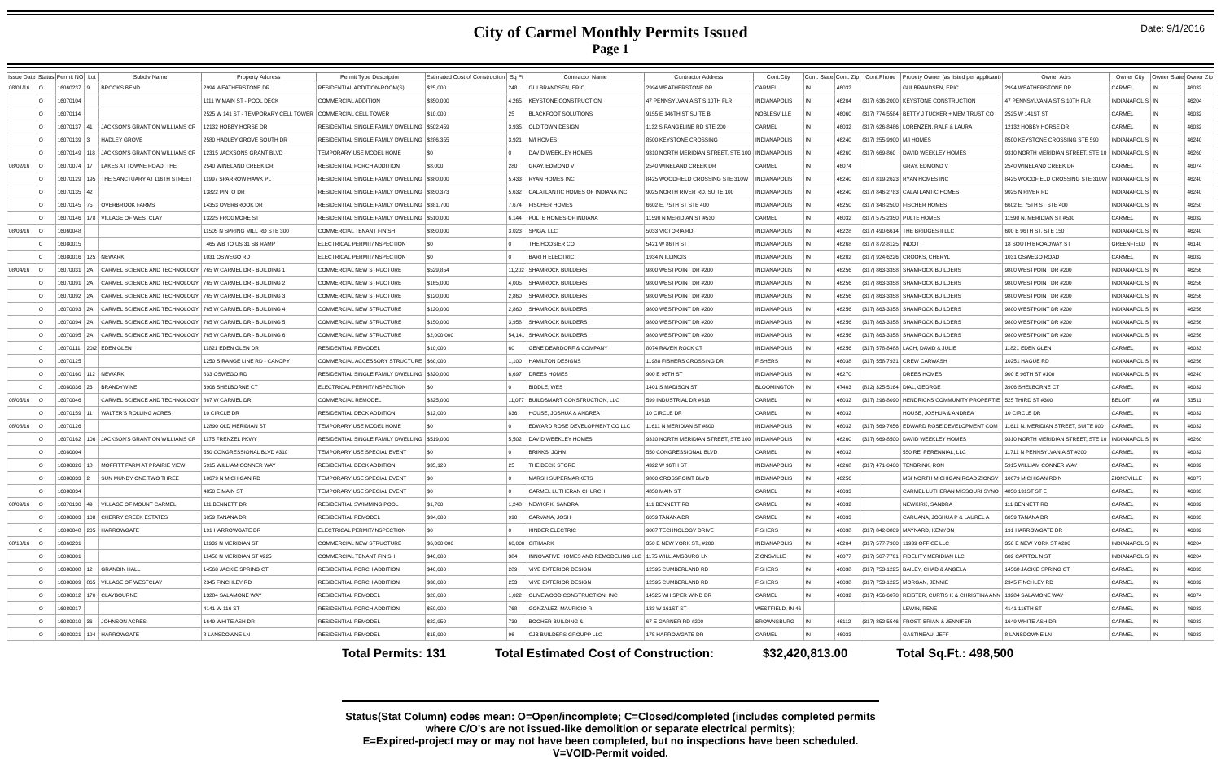Date: 9/1/2016
City of Carmel Monthly Permits Issued
Page 1
| Issue Date | Status | Permit NO | Lot | Subdiv Name | Property Address | Permit Type Description | Estimated Cost of Construction | Sq Ft | Contractor Name | Contractor Address | Cont.City | Cont. State | Cont. Zip | Cont.Phone | Propety Owner (as listed per applicant) | Owner Adrs | Owner City | Owner State | Owner Zip |
| --- | --- | --- | --- | --- | --- | --- | --- | --- | --- | --- | --- | --- | --- | --- | --- | --- | --- | --- | --- |
| 08/01/16 | O | 16060237 | 9 | BROOKS BEND | 2994 WEATHERSTONE DR | RESIDENTIAL ADDITION-ROOM(S) | $25,000 | 248 | GULBRANDSEN, ERIC | 2994 WEATHERSTONE DR | CARMEL | IN | 46032 | | GULBRANDSEN, ERIC | 2994 WEATHERSTONE DR | CARMEL | IN | 46032 |
| | O | 16070104 | | | 1111 W MAIN ST - POOL DECK | COMMERCIAL ADDITION | $350,000 | 4,265 | KEYSTONE CONSTRUCTION | 47 PENNSYLVANIA ST S 10TH FLR | INDIANAPOLIS | IN | 46204 | (317) 636-2000 | KEYSTONE CONSTRUCTION | 47 PENNSYLVANIA ST S 10TH FLR | INDIANAPOLIS | IN | 46204 |
| | O | 16070114 | | | 2525 W 141 ST - TEMPORARY CELL TOWER | COMMERCIAL CELL TOWER | $10,000 | 25 | BLACKFOOT SOLUTIONS | 9155 E 146TH ST SUITE B | NOBLESVILLE | IN | 46060 | (317) 774-5584 | BETTY J TUCKER + MEM TRUST CO | 2525 W 141ST ST | CARMEL | IN | 46032 |
| | O | 16070137 | 41 | JACKSON'S GRANT ON WILLIAMS CR | 12132 HOBBY HORSE DR | RESIDENTIAL SINGLE FAMILY DWELLING | $502,459 | 3,935 | OLD TOWN DESIGN | 1132 S RANGELINE RD STE 200 | CARMEL | IN | 46032 | (317) 626-8486 | LORENZEN, RALF & LAURA | 12132 HOBBY HORSE DR | CARMEL | IN | 46032 |
| | O | 16070139 | 3 | HADLEY GROVE | 2580 HADLEY GROVE SOUTH DR | RESIDENTIAL SINGLE FAMILY DWELLING | $286,355 | 3,921 | M/I HOMES | 8500 KEYSTONE CROSSING | INDIANAPOLIS | IN | 46240 | (317) 255-9900 | M/I HOMES | 8500 KEYSTONE CROSSING STE 590 | INDIANAPOLIS | IN | 46240 |
| | O | 16070149 | 118 | JACKSON'S GRANT ON WILLIAMS CR | 12315 JACKSONS GRANT BLVD | TEMPORARY USE MODEL HOME | $0 | 0 | DAVID WEEKLEY HOMES | 9310 NORTH MERIDIAN STREET, STE 100 | INDIANAPOLIS | IN | 46260 | (317) 669-860 | DAVID WEEKLEY HOMES | 9310 NORTH MERIDIAN STREET, STE 10 | INDIANAPOLIS | IN | 46260 |
| 08/02/16 | O | 16070074 | 17 | LAKES AT TOWNE ROAD, THE | 2540 WINELAND CREEK DR | RESIDENTIAL PORCH ADDITION | $8,000 | 280 | GRAY, EDMOND V | 2540 WINELAND CREEK DR | CARMEL | IN | 46074 | | GRAY, EDMOND V | 2540 WINELAND CREEK DR | CARMEL | IN | 46074 |
| | O | 16070129 | 195 | THE SANCTUARY AT 116TH STREET | 11997 SPARROW HAWK PL | RESIDENTIAL SINGLE FAMILY DWELLING | $380,000 | 5,433 | RYAN HOMES INC | 8425 WOODFIELD CROSSING STE 310W | INDIANAPOLIS | IN | 46240 | (317) 819-2623 | RYAN HOMES INC | 8425 WOODFIELD CROSSING STE 310W | INDIANAPOLIS | IN | 46240 |
| | O | 16070135 | 42 | | 13822 PINTO DR | RESIDENTIAL SINGLE FAMILY DWELLING | $350,373 | 5,632 | CALATLANTIC HOMES OF INDIANA INC | 9025 NORTH RIVER RD, SUITE 100 | INDIANAPOLIS | IN | 46240 | (317) 846-2783 | CALATLANTIC HOMES | 9025 N RIVER RD | INDIANAPOLIS | IN | 46240 |
| | O | 16070145 | 75 | OVERBROOK FARMS | 14353 OVERBROOK DR | RESIDENTIAL SINGLE FAMILY DWELLING | $381,700 | 7,674 | FISCHER HOMES | 6602 E. 75TH ST STE 400 | INDIANAPOLIS | IN | 46250 | (317) 348-2500 | FISCHER HOMES | 6602 E. 75TH ST STE 400 | INDIANAPOLIS | IN | 46250 |
| | O | 16070146 | 178 | VILLAGE OF WESTCLAY | 13225 FROGMORE ST | RESIDENTIAL SINGLE FAMILY DWELLING | $510,000 | 6,144 | PULTE HOMES OF INDIANA | 11590 N MERIDIAN ST #530 | CARMEL | IN | 46032 | (317) 575-2350 | PULTE HOMES | 11590 N. MERIDIAN ST #530 | CARMEL | IN | 46032 |
| 08/03/16 | O | 16060048 | | | 11505 N SPRING MILL RD STE 300 | COMMERCIAL TENANT FINISH | $350,000 | 3,023 | SPIGA, LLC | 5033 VICTORIA RD | INDIANAPOLIS | IN | 46228 | (317) 490-6614 | THE BRIDGES II LLC | 600 E 96TH ST, STE 150 | INDIANAPOLIS | IN | 46240 |
| | C | 16080015 | | | I 465 WB TO US 31 SB RAMP | ELECTRICAL PERMIT/INSPECTION | $0 | 0 | THE HOOSIER CO | 5421 W 86TH ST | INDIANAPOLIS | IN | 46268 | (317) 872-8125 | INDOT | 18 SOUTH BROADWAY ST | GREENFIELD | IN | 46140 |
| | C | 16080016 | 125 | NEWARK | 1031 OSWEGO RD | ELECTRICAL PERMIT/INSPECTION | $0 | 0 | BARTH ELECTRIC | 1934 N ILLINOIS | INDIANAPOLIS | IN | 46202 | (317) 924-6226 | CROOKS, CHERYL | 1031 OSWEGO ROAD | CARMEL | IN | 46032 |
| 08/04/16 | O | 16070031 | 2A | CARMEL SCIENCE AND TECHNOLOGY | 765 W CARMEL DR - BUILDING 1 | COMMERCIAL NEW STRUCTURE | $529,854 | 11,202 | SHAMROCK BUILDERS | 9800 WESTPOINT DR #200 | INDIANAPOLIS | IN | 46256 | (317) 863-3358 | SHAMROCK BUILDERS | 9800 WESTPOINT DR #200 | INDIANAPOLIS | IN | 46256 |
| | O | 16070091 | 2A | CARMEL SCIENCE AND TECHNOLOGY | 765 W CARMEL DR - BUILDING 2 | COMMERCIAL NEW STRUCTURE | $165,000 | 4,005 | SHAMROCK BUILDERS | 9800 WESTPOINT DR #200 | INDIANAPOLIS | IN | 46256 | (317) 863-3358 | SHAMROCK BUILDERS | 9800 WESTPOINT DR #200 | INDIANAPOLIS | IN | 46256 |
| | O | 16070092 | 2A | CARMEL SCIENCE AND TECHNOLOGY | 765 W CARMEL DR - BUILDING 3 | COMMERCIAL NEW STRUCTURE | $120,000 | 2,860 | SHAMROCK BUILDERS | 9800 WESTPOINT DR #200 | INDIANAPOLIS | IN | 46256 | (317) 863-3358 | SHAMROCK BUILDERS | 9800 WESTPOINT DR #200 | INDIANAPOLIS | IN | 46256 |
| | O | 16070093 | 2A | CARMEL SCIENCE AND TECHNOLOGY | 765 W CARMEL DR - BUILDING 4 | COMMERCIAL NEW STRUCTURE | $120,000 | 2,860 | SHAMROCK BUILDERS | 9800 WESTPOINT DR #200 | INDIANAPOLIS | IN | 46256 | (317) 863-3358 | SHAMROCK BUILDERS | 9800 WESTPOINT DR #200 | INDIANAPOLIS | IN | 46256 |
| | O | 16070094 | 2A | CARMEL SCIENCE AND TECHNOLOGY | 765 W CARMEL DR - BUILDING 5 | COMMERCIAL NEW STRUCTURE | $150,000 | 3,958 | SHAMROCK BUILDERS | 9800 WESTPOINT DR #200 | INDIANAPOLIS | IN | 46256 | (317) 863-3358 | SHAMROCK BUILDERS | 9800 WESTPOINT DR #200 | INDIANAPOLIS | IN | 46256 |
| | O | 16070095 | 2A | CARMEL SCIENCE AND TECHNOLOGY | 765 W CARMEL DR - BUILDING 6 | COMMERCIAL NEW STRUCTURE | $2,000,000 | 54,141 | SHAMROCK BUILDERS | 9800 WESTPOINT DR #200 | INDIANAPOLIS | IN | 46256 | (317) 863-3358 | SHAMROCK BUILDERS | 9800 WESTPOINT DR #200 | INDIANAPOLIS | IN | 46256 |
| | C | 16070111 | 20/2 | EDEN GLEN | 11821 EDEN GLEN DR | RESIDENTIAL REMODEL | $10,000 | 60 | GENE DEARDORF & COMPANY | 8074 RAVEN ROCK CT | INDIANAPOLIS | IN | 46256 | (317) 578-8488 | LACH, DAVID & JULIE | 11821 EDEN GLEN | CARMEL | IN | 46033 |
| | O | 16070125 | | | 1250 S RANGE LINE RD - CANOPY | COMMERCIAL ACCESSORY STRUCTURE | $60,000 | 1,100 | HAMILTON DESIGNS | 11988 FISHERS CROSSING DR | FISHERS | IN | 46038 | (317) 558-7931 | CREW CARWASH | 10251 HAGUE RD | INDIANAPOLIS | IN | 46256 |
| | O | 16070160 | 112 | NEWARK | 833 OSWEGO RD | RESIDENTIAL SINGLE FAMILY DWELLING | $320,000 | 6,697 | DREES HOMES | 900 E 96TH ST | INDIANAPOLIS | IN | 46270 | | DREES HOMES | 900 E 96TH ST #100 | INDIANAPOLIS | IN | 46240 |
| | C | 16080036 | 23 | BRANDYWINE | 3906 SHELBORNE CT | ELECTRICAL PERMIT/INSPECTION | $0 | 0 | BIDDLE, WES | 1401 S MADISON ST | BLOOMINGTON | IN | 47403 | (812) 325-5164 | DIAL, GEORGE | 3906 SHELBORNE CT | CARMEL | IN | 46032 |
| 08/05/16 | O | 16070046 | | CARMEL SCIENCE AND TECHNOLOGY | 867 W CARMEL DR | COMMERCIAL REMODEL | $325,000 | 11,077 | BUILDSMART CONSTRUCTION, LLC | 599 INDUSTRIAL DR #316 | CARMEL | IN | 46032 | (317) 296-8090 | HENDRICKS COMMUNITY PROPERTIE | 525 THIRD ST #300 | BELOIT | WI | 53511 |
| | O | 16070159 | 11 | WALTER'S ROLLING ACRES | 10 CIRCLE DR | RESIDENTIAL DECK ADDITION | $12,000 | 836 | HOUSE, JOSHUA & ANDREA | 10 CIRCLE DR | CARMEL | IN | 46032 | | HOUSE, JOSHUA & ANDREA | 10 CIRCLE DR | CARMEL | IN | 46032 |
| 08/08/16 | O | 16070126 | | | 12890 OLD MERIDIAN ST | TEMPORARY USE MODEL HOME | $0 | 0 | EDWARD ROSE DEVELOPMENT CO LLC | 11611 N MERIDIAN ST #800 | INDIANAPOLIS | IN | 46032 | (317) 569-7656 | EDWARD ROSE DEVELOPMENT COM | 11611 N. MERIDIAN STREET, SUITE 800 | CARMEL | IN | 46032 |
| | O | 16070162 | 106 | JACKSON'S GRANT ON WILLIAMS CR | 1175 FRENZEL PKWY | RESIDENTIAL SINGLE FAMILY DWELLING | $519,000 | 5,502 | DAVID WEEKLEY HOMES | 9310 NORTH MERIDIAN STREET, STE 100 | INDIANAPOLIS | IN | 46260 | (317) 669-8500 | DAVID WEEKLEY HOMES | 9310 NORTH MERIDIAN STREET, STE 10 | INDIANAPOLIS | IN | 46260 |
| | O | 16080004 | | | 550 CONGRESSIONAL BLVD #310 | TEMPORARY USE SPECIAL EVENT | $0 | 0 | BRINKS, JOHN | 550 CONGRESSIONAL BLVD | CARMEL | IN | 46032 | | 550 REI PERENNIAL, LLC | 11711 N PENNSYLVANIA ST #200 | CARMEL | IN | 46032 |
| | O | 16080026 | 18 | MOFFITT FARM AT PRAIRIE VIEW | 5915 WILLIAM CONNER WAY | RESIDENTIAL DECK ADDITION | $35,120 | 25 | THE DECK STORE | 4322 W 96TH ST | INDIANAPOLIS | IN | 46268 | (317) 471-0400 | TENBRINK, RON | 5915 WILLIAM CONNER WAY | CARMEL | IN | 46032 |
| | O | 16080033 | 2 | SUN MUNDY ONE TWO THREE | 10679 N MICHIGAN RD | TEMPORARY USE SPECIAL EVENT | $0 | 0 | MARSH SUPERMARKETS | 9800 CROSSPOINT BLVD | INDIANAPOLIS | IN | 46256 | | MSI NORTH MICHIGAN ROAD ZIONSV | 10679 MICHIGAN RD N | ZIONSVILLE | IN | 46077 |
| | O | 16080034 | | | 4850 E MAIN ST | TEMPORARY USE SPECIAL EVENT | $0 | 0 | CARMEL LUTHERAN CHURCH | 4850 MAIN ST | CARMEL | IN | 46033 | | CARMEL LUTHERAN MISSOURI SYNO | 4850 131ST ST E | CARMEL | IN | 46033 |
| 08/09/16 | O | 16070130 | 49 | VILLAGE OF MOUNT CARMEL | 111 BENNETT DR | RESIDENTIAL SWIMMING POOL | $1,700 | 1,248 | NEWKIRK, SANDRA | 111 BENNETT RD | CARMEL | IN | 46032 | | NEWKIRK, SANDRA | 111 BENNETT RD | CARMEL | IN | 46032 |
| | O | 16080003 | 108 | CHERRY CREEK ESTATES | 6059 TANANA DR | RESIDENTIAL REMODEL | $34,000 | 990 | CARVANA, JOSH | 6059 TANANA DR | CARMEL | IN | 46033 | | CARUANA, JOSHUA P & LAUREL A | 6059 TANANA DR | CARMEL | IN | 46033 |
| | C | 16080048 | 205 | HARROWGATE | 191 HARROWGATE DR | ELECTRICAL PERMIT/INSPECTION | $0 | 0 | KINDER ELECTRIC | 9087 TECHNOLOGY DRIVE | FISHERS | IN | 46038 | (317) 842-0809 | MAYNARD, KENYON | 191 HARROWGATE DR | CARMEL | IN | 46032 |
| 08/10/16 | O | 16060231 | | | 11939 N MERIDIAN ST | COMMERCIAL NEW STRUCTURE | $6,000,000 | 60,000 | CITIMARK | 350 E NEW YORK ST., #200 | INDIANAPOLIS | IN | 46204 | (317) 577-7900 | 11939 OFFICE LLC | 350 E NEW YORK ST #200 | INDIANAPOLIS | IN | 46204 |
| | O | 16080001 | | | 11450 N MERIDIAN ST #225 | COMMERCIAL TENANT FINISH | $40,000 | 384 | INNOVATIVE HOMES AND REMODELING LLC | 1175 WILLIAMSBURG LN | ZIONSVILLE | IN | 46077 | (317) 507-7761 | FIDELITY MERIDIAN LLC | 602 CAPITOL N ST | INDIANAPOLIS | IN | 46204 |
| | O | 16080008 | 12 | GRANDIN HALL | 14568 JACKIE SPRING CT | RESIDENTIAL PORCH ADDITION | $40,000 | 289 | VIVE EXTERIOR DESIGN | 12595 CUMBERLAND RD | FISHERS | IN | 46038 | (317) 753-1225 | BAILEY, CHAD & ANGELA | 14568 JACKIE SPRING CT | CARMEL | IN | 46033 |
| | O | 16080009 | 865 | VILLAGE OF WESTCLAY | 2345 FINCHLEY RD | RESIDENTIAL PORCH ADDITION | $30,000 | 253 | VIVE EXTERIOR DESIGN | 12595 CUMBERLAND RD | FISHERS | IN | 46038 | (317) 753-1225 | MORGAN, JENNIE | 2345 FINCHLEY RD | CARMEL | IN | 46032 |
| | O | 16080012 | 170 | CLAYBOURNE | 13284 SALAMONE WAY | RESIDENTIAL REMODEL | $20,000 | 1,022 | OLIVEWOOD CONSTRUCTION, INC | 14525 WHISPER WIND DR | CARMEL | IN | 46032 | (317) 456-6070 | REISTER, CURTIS K & CHRISTINA ANN | 13284 SALAMONE WAY | CARMEL | IN | 46074 |
| | O | 16080017 | | | 4141 W 116 ST | RESIDENTIAL PORCH ADDITION | $50,000 | 768 | GONZALEZ, MAURICIO R | 133 W 161ST ST | WESTFIELD, IN 46 | | | | LEWIN, RENE | 4141 116TH ST | CARMEL | IN | 46033 |
| | O | 16080019 | 36 | JOHNSON ACRES | 1649 WHITE ASH DR | RESIDENTIAL REMODEL | $22,950 | 739 | BOOHER BUILDING & | 67 E GARNER RD #200 | BROWNSBURG | IN | 46112 | (317) 852-5546 | FROST, BRIAN & JENNIFER | 1649 WHITE ASH DR | CARMEL | IN | 46033 |
| | O | 16080021 | 194 | HARROWGATE | 8 LANSDOWNE LN | RESIDENTIAL REMODEL | $15,900 | 96 | CJB BUILDERS GROUPP LLC | 175 HARROWGATE DR | CARMEL | IN | 46033 | | GASTINEAU, JEFF | 8 LANSDOWNE LN | CARMEL | IN | 46033 |
Total Permits: 131 Total Estimated Cost of Construction: $32,420,813.00 Total Sq.Ft.: 498,500
Status(Stat Column) codes mean: O=Open/incomplete; C=Closed/completed (includes completed permits where C/O's are not issued-like demolition or separate electrical permits);
E=Expired-project may or may not have been completed, but no inspections have been scheduled. V=VOID-Permit voided.